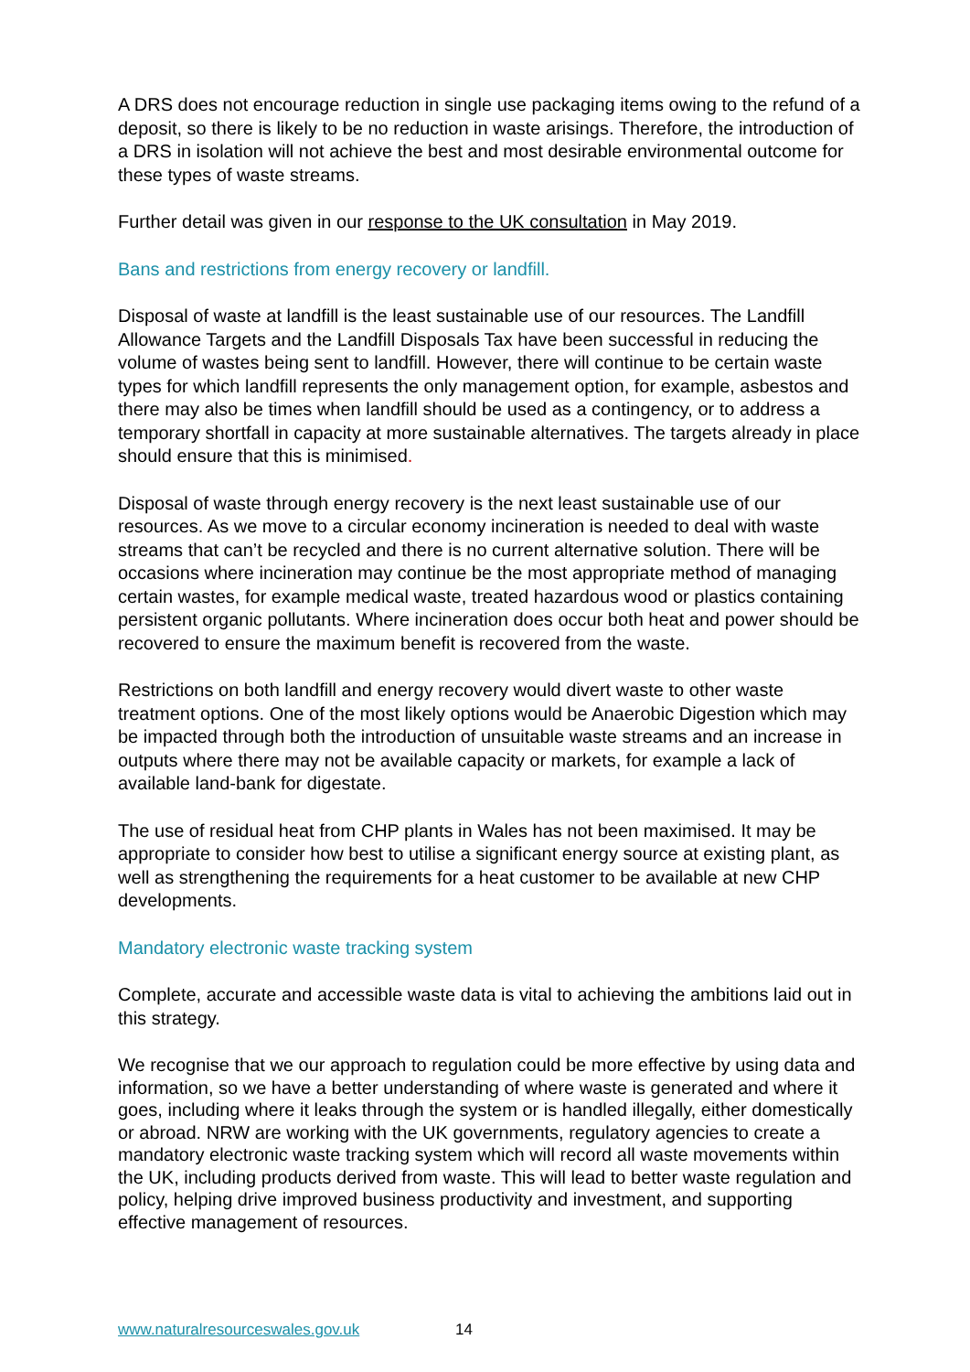A DRS does not encourage reduction in single use packaging items owing to the refund of a deposit, so there is likely to be no reduction in waste arisings. Therefore, the introduction of a DRS in isolation will not achieve the best and most desirable environmental outcome for these types of waste streams.
Further detail was given in our response to the UK consultation in May 2019.
Bans and restrictions from energy recovery or landfill.
Disposal of waste at landfill is the least sustainable use of our resources. The Landfill Allowance Targets and the Landfill Disposals Tax have been successful in reducing the volume of wastes being sent to landfill. However, there will continue to be certain waste types for which landfill represents the only management option, for example, asbestos and there may also be times when landfill should be used as a contingency, or to address a temporary shortfall in capacity at more sustainable alternatives. The targets already in place should ensure that this is minimised.
Disposal of waste through energy recovery is the next least sustainable use of our resources. As we move to a circular economy incineration is needed to deal with waste streams that can’t be recycled and there is no current alternative solution. There will be occasions where incineration may continue be the most appropriate method of managing certain wastes, for example medical waste, treated hazardous wood or plastics containing persistent organic pollutants. Where incineration does occur both heat and power should be recovered to ensure the maximum benefit is recovered from the waste.
Restrictions on both landfill and energy recovery would divert waste to other waste treatment options. One of the most likely options would be Anaerobic Digestion which may be impacted through both the introduction of unsuitable waste streams and an increase in outputs where there may not be available capacity or markets, for example a lack of available land-bank for digestate.
The use of residual heat from CHP plants in Wales has not been maximised. It may be appropriate to consider how best to utilise a significant energy source at existing plant, as well as strengthening the requirements for a heat customer to be available at new CHP developments.
Mandatory electronic waste tracking system
Complete, accurate and accessible waste data is vital to achieving the ambitions laid out in this strategy.
We recognise that we our approach to regulation could be more effective by using data and information, so we have a better understanding of where waste is generated and where it goes, including where it leaks through the system or is handled illegally, either domestically or abroad. NRW are working with the UK governments, regulatory agencies to create a mandatory electronic waste tracking system which will record all waste movements within the UK, including products derived from waste. This will lead to better waste regulation and policy, helping drive improved business productivity and investment, and supporting effective management of resources.
www.naturalresourceswales.gov.uk 14